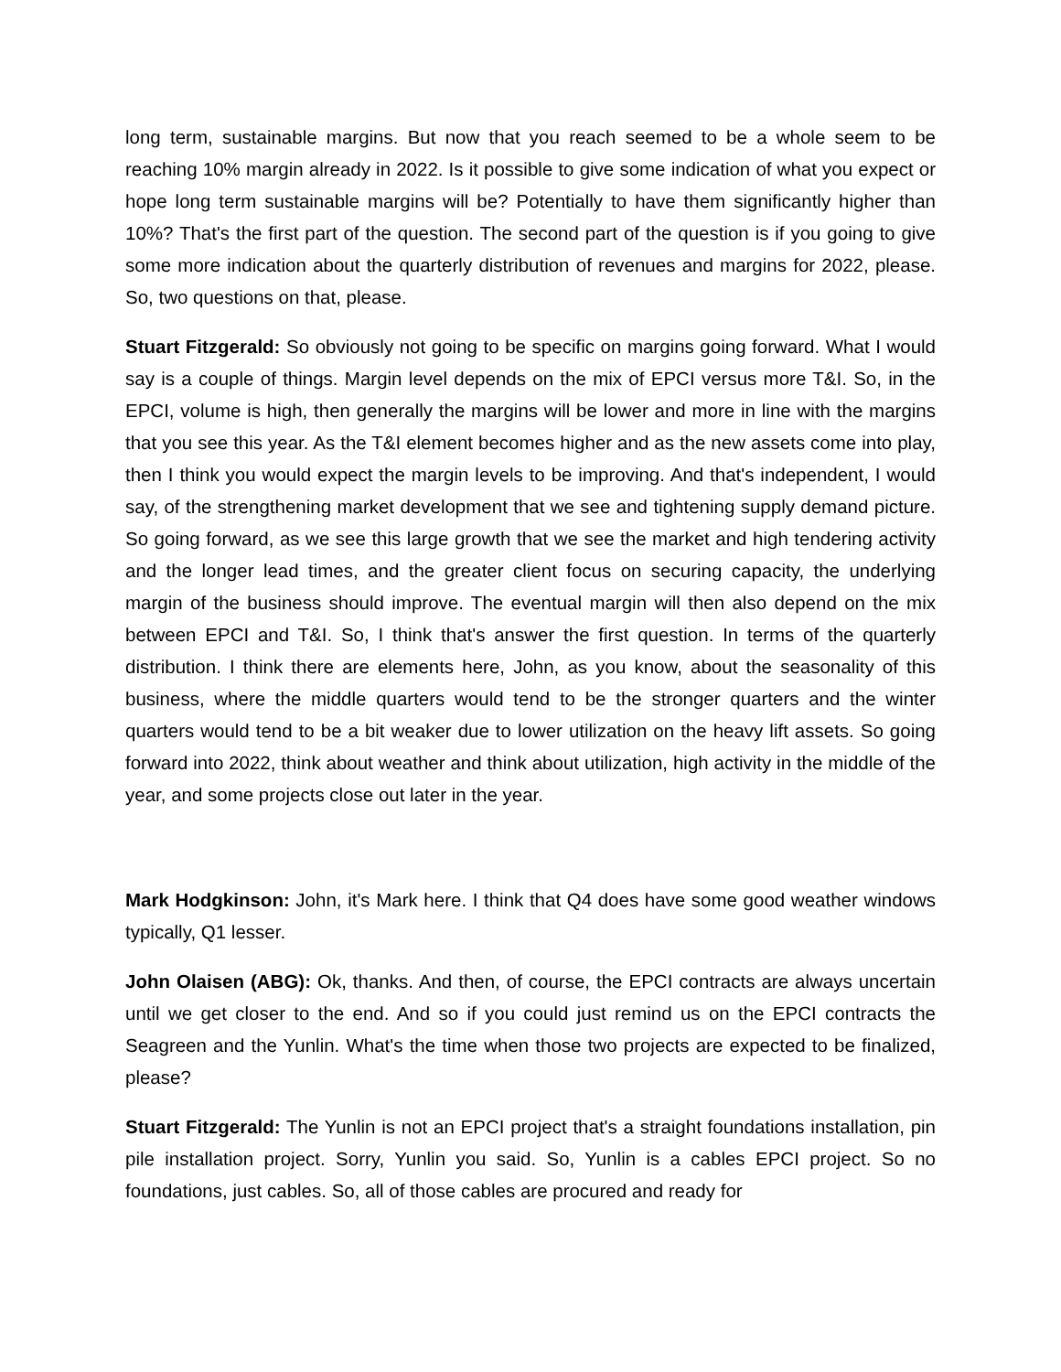long term, sustainable margins. But now that you reach seemed to be a whole seem to be reaching 10% margin already in 2022. Is it possible to give some indication of what you expect or hope long term sustainable margins will be? Potentially to have them significantly higher than 10%? That's the first part of the question. The second part of the question is if you going to give some more indication about the quarterly distribution of revenues and margins for 2022, please. So, two questions on that, please.
Stuart Fitzgerald: So obviously not going to be specific on margins going forward. What I would say is a couple of things. Margin level depends on the mix of EPCI versus more T&I. So, in the EPCI, volume is high, then generally the margins will be lower and more in line with the margins that you see this year. As the T&I element becomes higher and as the new assets come into play, then I think you would expect the margin levels to be improving. And that's independent, I would say, of the strengthening market development that we see and tightening supply demand picture. So going forward, as we see this large growth that we see the market and high tendering activity and the longer lead times, and the greater client focus on securing capacity, the underlying margin of the business should improve. The eventual margin will then also depend on the mix between EPCI and T&I. So, I think that's answer the first question. In terms of the quarterly distribution. I think there are elements here, John, as you know, about the seasonality of this business, where the middle quarters would tend to be the stronger quarters and the winter quarters would tend to be a bit weaker due to lower utilization on the heavy lift assets. So going forward into 2022, think about weather and think about utilization, high activity in the middle of the year, and some projects close out later in the year.
Mark Hodgkinson: John, it's Mark here. I think that Q4 does have some good weather windows typically, Q1 lesser.
John Olaisen (ABG): Ok, thanks. And then, of course, the EPCI contracts are always uncertain until we get closer to the end. And so if you could just remind us on the EPCI contracts the Seagreen and the Yunlin. What's the time when those two projects are expected to be finalized, please?
Stuart Fitzgerald: The Yunlin is not an EPCI project that's a straight foundations installation, pin pile installation project. Sorry, Yunlin you said. So, Yunlin is a cables EPCI project. So no foundations, just cables. So, all of those cables are procured and ready for